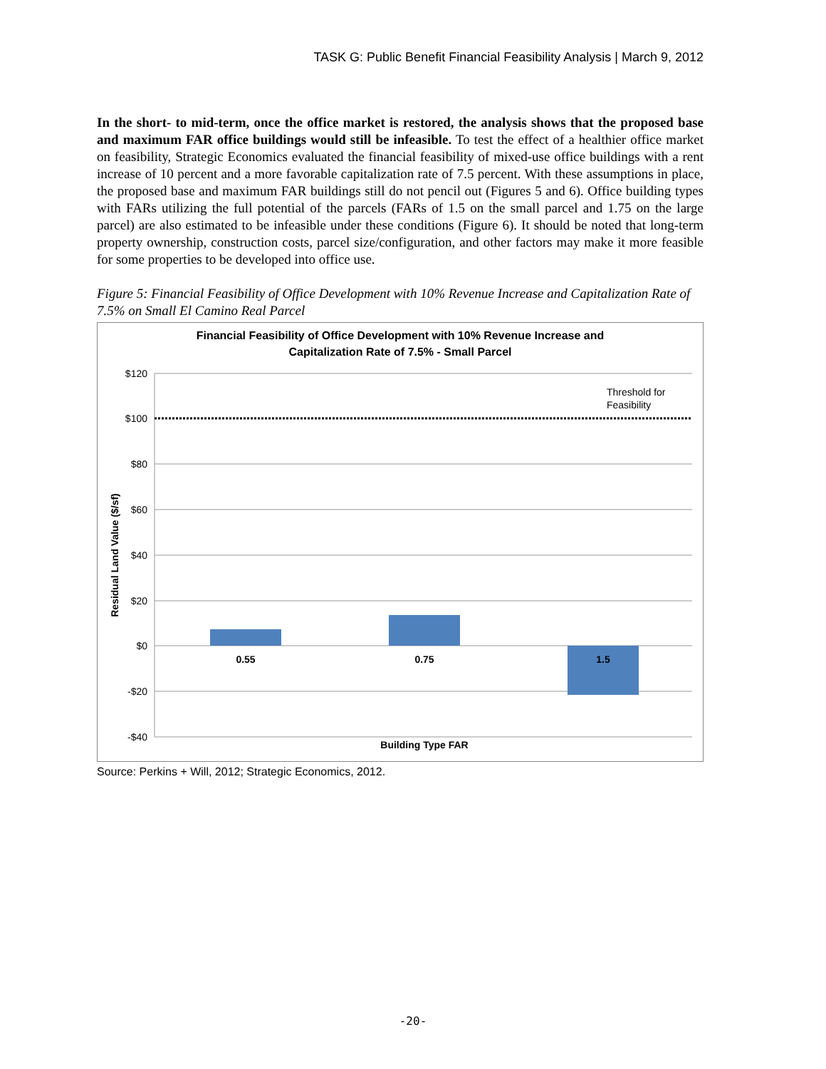TASK G: Public Benefit Financial Feasibility Analysis | March 9, 2012
In the short- to mid-term, once the office market is restored, the analysis shows that the proposed base and maximum FAR office buildings would still be infeasible. To test the effect of a healthier office market on feasibility, Strategic Economics evaluated the financial feasibility of mixed-use office buildings with a rent increase of 10 percent and a more favorable capitalization rate of 7.5 percent. With these assumptions in place, the proposed base and maximum FAR buildings still do not pencil out (Figures 5 and 6). Office building types with FARs utilizing the full potential of the parcels (FARs of 1.5 on the small parcel and 1.75 on the large parcel) are also estimated to be infeasible under these conditions (Figure 6). It should be noted that long-term property ownership, construction costs, parcel size/configuration, and other factors may make it more feasible for some properties to be developed into office use.
Figure 5: Financial Feasibility of Office Development with 10% Revenue Increase and Capitalization Rate of 7.5% on Small El Camino Real Parcel
Financial Feasibility of Office Development with 10% Revenue Increase and
Capitalization Rate of 7.5% - Small Parcel
$120
$100
$80
$60
$40
$20
$0
-$20
-$40
0.55
0.75
1.5
Building Type FAR
Residual Land Value ($/sf)
Threshold for
Feasibility
Source: Perkins + Will, 2012; Strategic Economics, 2012.
-20-